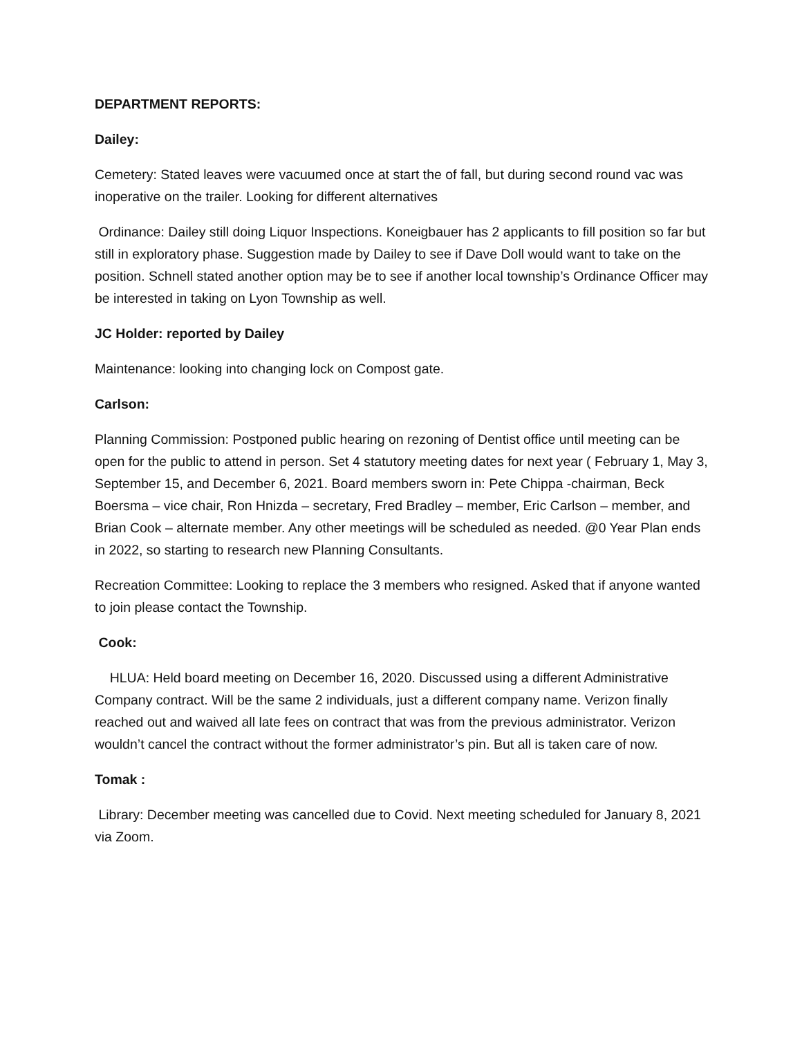DEPARTMENT REPORTS:
Dailey:
Cemetery: Stated leaves were vacuumed once at start the of fall, but during second round vac was inoperative on the trailer. Looking for different alternatives
Ordinance: Dailey still doing Liquor Inspections. Koneigbauer has 2 applicants to fill position so far but still in exploratory phase. Suggestion made by Dailey to see if Dave Doll would want to take on the position. Schnell stated another option may be to see if another local township’s Ordinance Officer may be interested in taking on Lyon Township as well.
JC Holder: reported by Dailey
Maintenance: looking into changing lock on Compost gate.
Carlson:
Planning Commission: Postponed public hearing on rezoning of Dentist office until meeting can be open for the public to attend in person. Set 4 statutory meeting dates for next year ( February 1, May 3, September 15, and December 6, 2021. Board members sworn in: Pete Chippa -chairman, Beck Boersma – vice chair, Ron Hnizda – secretary, Fred Bradley – member, Eric Carlson – member, and Brian Cook – alternate member. Any other meetings will be scheduled as needed. @0 Year Plan ends in 2022, so starting to research new Planning Consultants.
Recreation Committee: Looking to replace the 3 members who resigned. Asked that if anyone wanted to join please contact the Township.
Cook:
HLUA: Held board meeting on December 16, 2020. Discussed using a different Administrative Company contract. Will be the same 2 individuals, just a different company name. Verizon finally reached out and waived all late fees on contract that was from the previous administrator. Verizon wouldn’t cancel the contract without the former administrator’s pin. But all is taken care of now.
Tomak :
Library: December meeting was cancelled due to Covid. Next meeting scheduled for January 8, 2021 via Zoom.